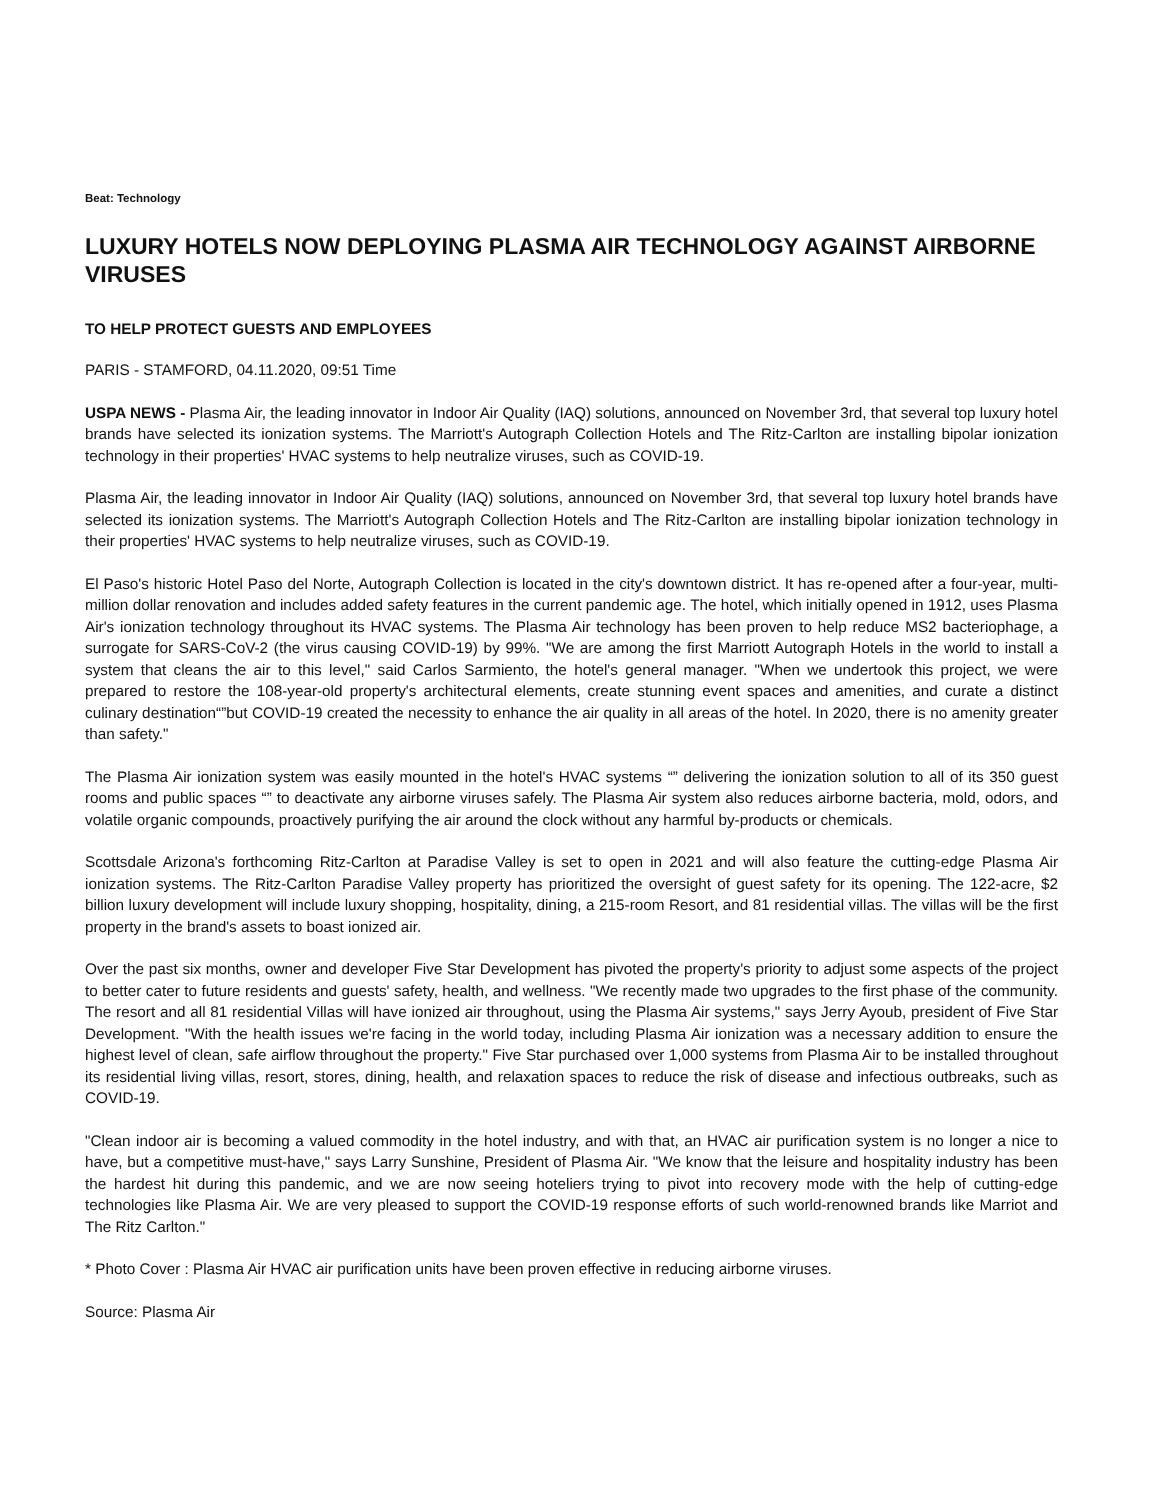Beat: Technology
LUXURY HOTELS NOW DEPLOYING PLASMA AIR TECHNOLOGY AGAINST AIRBORNE VIRUSES
TO HELP PROTECT GUESTS AND EMPLOYEES
PARIS - STAMFORD, 04.11.2020, 09:51 Time
USPA NEWS - Plasma Air, the leading innovator in Indoor Air Quality (IAQ) solutions, announced on November 3rd, that several top luxury hotel brands have selected its ionization systems. The Marriott's Autograph Collection Hotels and The Ritz-Carlton are installing bipolar ionization technology in their properties' HVAC systems to help neutralize viruses, such as COVID-19.
Plasma Air, the leading innovator in Indoor Air Quality (IAQ) solutions, announced on November 3rd, that several top luxury hotel brands have selected its ionization systems. The Marriott's Autograph Collection Hotels and The Ritz-Carlton are installing bipolar ionization technology in their properties' HVAC systems to help neutralize viruses, such as COVID-19.
El Paso's historic Hotel Paso del Norte, Autograph Collection is located in the city's downtown district. It has re-opened after a four-year, multi-million dollar renovation and includes added safety features in the current pandemic age. The hotel, which initially opened in 1912, uses Plasma Air's ionization technology throughout its HVAC systems. The Plasma Air technology has been proven to help reduce MS2 bacteriophage, a surrogate for SARS-CoV-2 (the virus causing COVID-19) by 99%. "We are among the first Marriott Autograph Hotels in the world to install a system that cleans the air to this level," said Carlos Sarmiento, the hotel's general manager. "When we undertook this project, we were prepared to restore the 108-year-old property's architectural elements, create stunning event spaces and amenities, and curate a distinct culinary destination“”but COVID-19 created the necessity to enhance the air quality in all areas of the hotel. In 2020, there is no amenity greater than safety."
The Plasma Air ionization system was easily mounted in the hotel's HVAC systems “” delivering the ionization solution to all of its 350 guest rooms and public spaces “” to deactivate any airborne viruses safely. The Plasma Air system also reduces airborne bacteria, mold, odors, and volatile organic compounds, proactively purifying the air around the clock without any harmful by-products or chemicals.
Scottsdale Arizona's forthcoming Ritz-Carlton at Paradise Valley is set to open in 2021 and will also feature the cutting-edge Plasma Air ionization systems. The Ritz-Carlton Paradise Valley property has prioritized the oversight of guest safety for its opening. The 122-acre, $2 billion luxury development will include luxury shopping, hospitality, dining, a 215-room Resort, and 81 residential villas. The villas will be the first property in the brand's assets to boast ionized air.
Over the past six months, owner and developer Five Star Development has pivoted the property's priority to adjust some aspects of the project to better cater to future residents and guests' safety, health, and wellness. "We recently made two upgrades to the first phase of the community. The resort and all 81 residential Villas will have ionized air throughout, using the Plasma Air systems," says Jerry Ayoub, president of Five Star Development. "With the health issues we're facing in the world today, including Plasma Air ionization was a necessary addition to ensure the highest level of clean, safe airflow throughout the property." Five Star purchased over 1,000 systems from Plasma Air to be installed throughout its residential living villas, resort, stores, dining, health, and relaxation spaces to reduce the risk of disease and infectious outbreaks, such as COVID-19.
"Clean indoor air is becoming a valued commodity in the hotel industry, and with that, an HVAC air purification system is no longer a nice to have, but a competitive must-have," says Larry Sunshine, President of Plasma Air. "We know that the leisure and hospitality industry has been the hardest hit during this pandemic, and we are now seeing hoteliers trying to pivot into recovery mode with the help of cutting-edge technologies like Plasma Air. We are very pleased to support the COVID-19 response efforts of such world-renowned brands like Marriot and The Ritz Carlton."
* Photo Cover : Plasma Air HVAC air purification units have been proven effective in reducing airborne viruses.
Source: Plasma Air